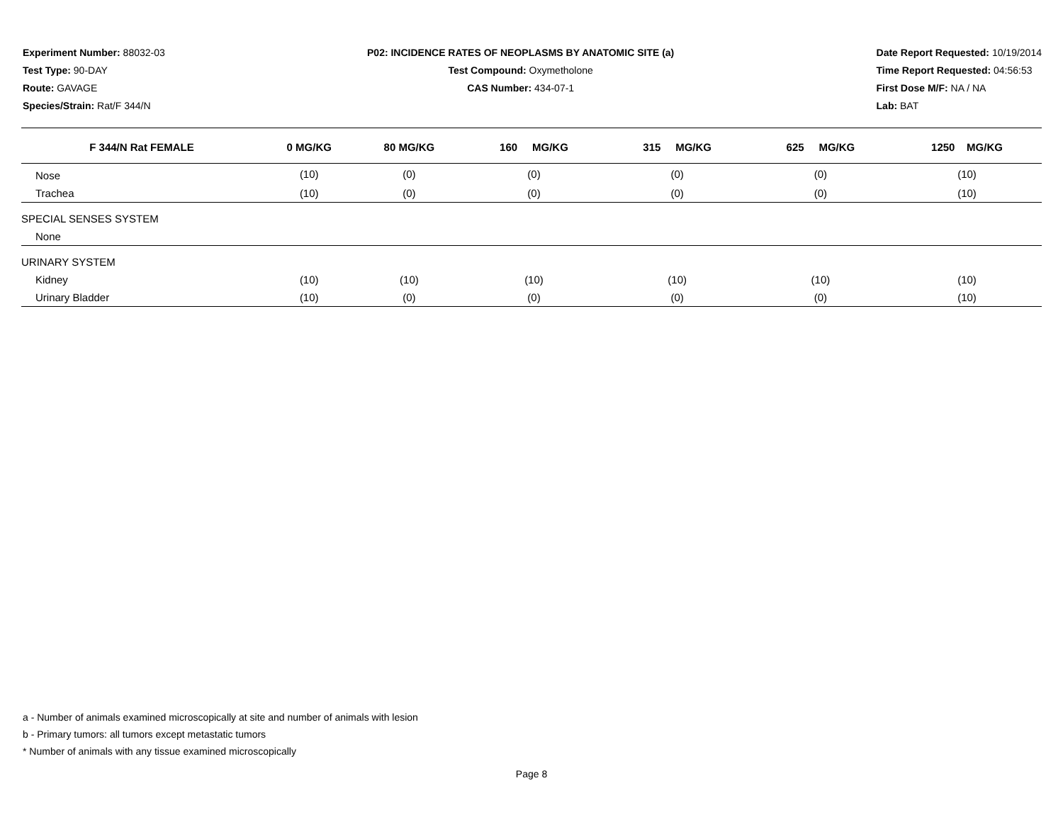Experiment Number: 88032-03
Test Type: 90-DAY
Route: GAVAGE
Species/Strain: Rat/F 344/N
P02: INCIDENCE RATES OF NEOPLASMS BY ANATOMIC SITE (a)
Test Compound: Oxymetholone
CAS Number: 434-07-1
Date Report Requested: 10/19/2014
Time Report Requested: 04:56:53
First Dose M/F: NA / NA
Lab: BAT
| F 344/N Rat FEMALE | 0 MG/KG | 80 MG/KG | 160 MG/KG | 315 MG/KG | 625 MG/KG | 1250 MG/KG |
| --- | --- | --- | --- | --- | --- | --- |
| Nose | (10) | (0) | (0) | (0) | (0) | (10) |
| Trachea | (10) | (0) | (0) | (0) | (0) | (10) |
| SPECIAL SENSES SYSTEM | | | | | | |
| None | | | | | | |
| URINARY SYSTEM | | | | | | |
| Kidney | (10) | (10) | (10) | (10) | (10) | (10) |
| Urinary Bladder | (10) | (0) | (0) | (0) | (0) | (10) |
a - Number of animals examined microscopically at site and number of animals with lesion
b - Primary tumors: all tumors except metastatic tumors
* Number of animals with any tissue examined microscopically
Page 8